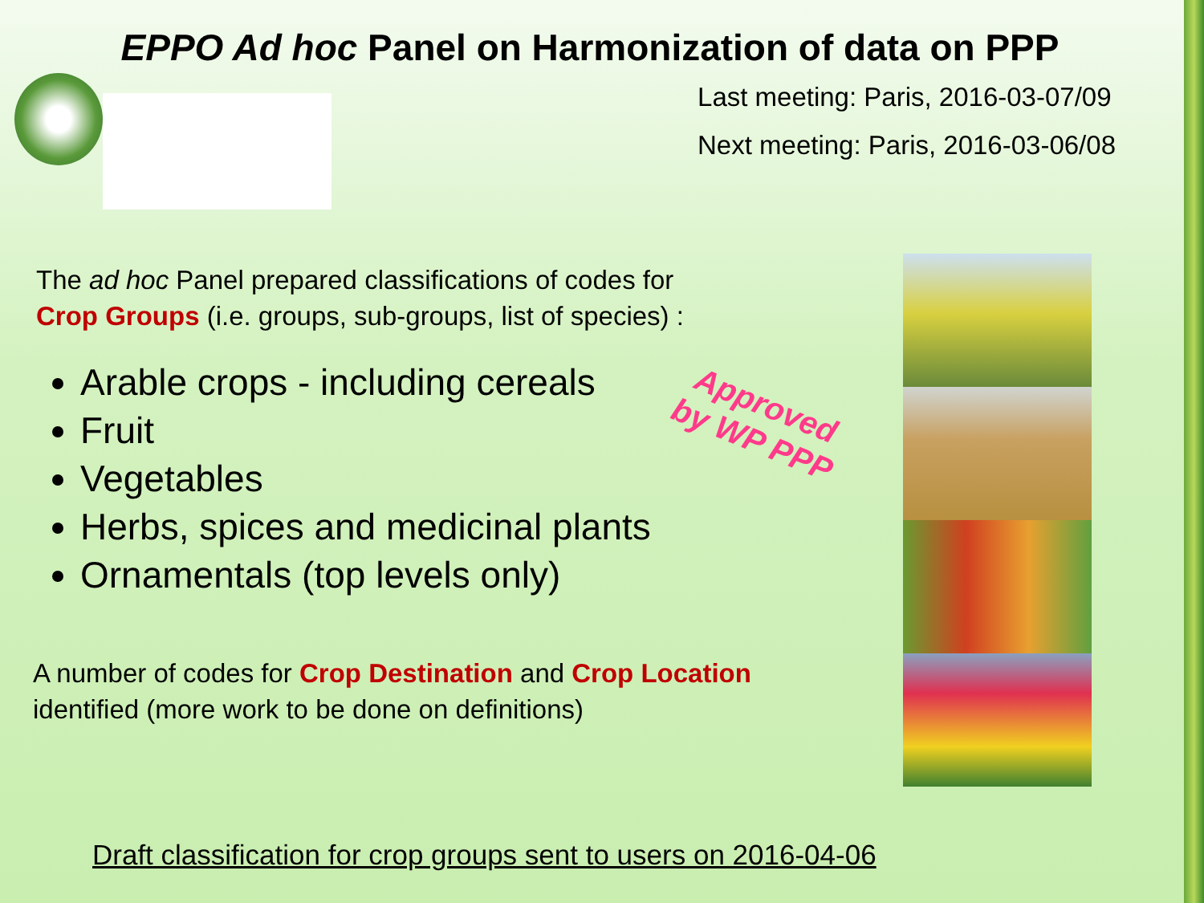EPPO Ad hoc Panel on Harmonization of data on PPP
Last meeting: Paris, 2016-03-07/09
Next meeting: Paris, 2016-03-06/08
The ad hoc Panel prepared classifications of codes for
Crop Groups (i.e. groups, sub-groups, list of species) :
Arable crops - including cereals
Fruit
Vegetables
Herbs, spices and medicinal plants
Ornamentals (top levels only)
A number of codes for Crop Destination and Crop Location
identified (more work to be done on definitions)
Approved
by WP PPP
Draft classification for crop groups sent to users on 2016-04-06